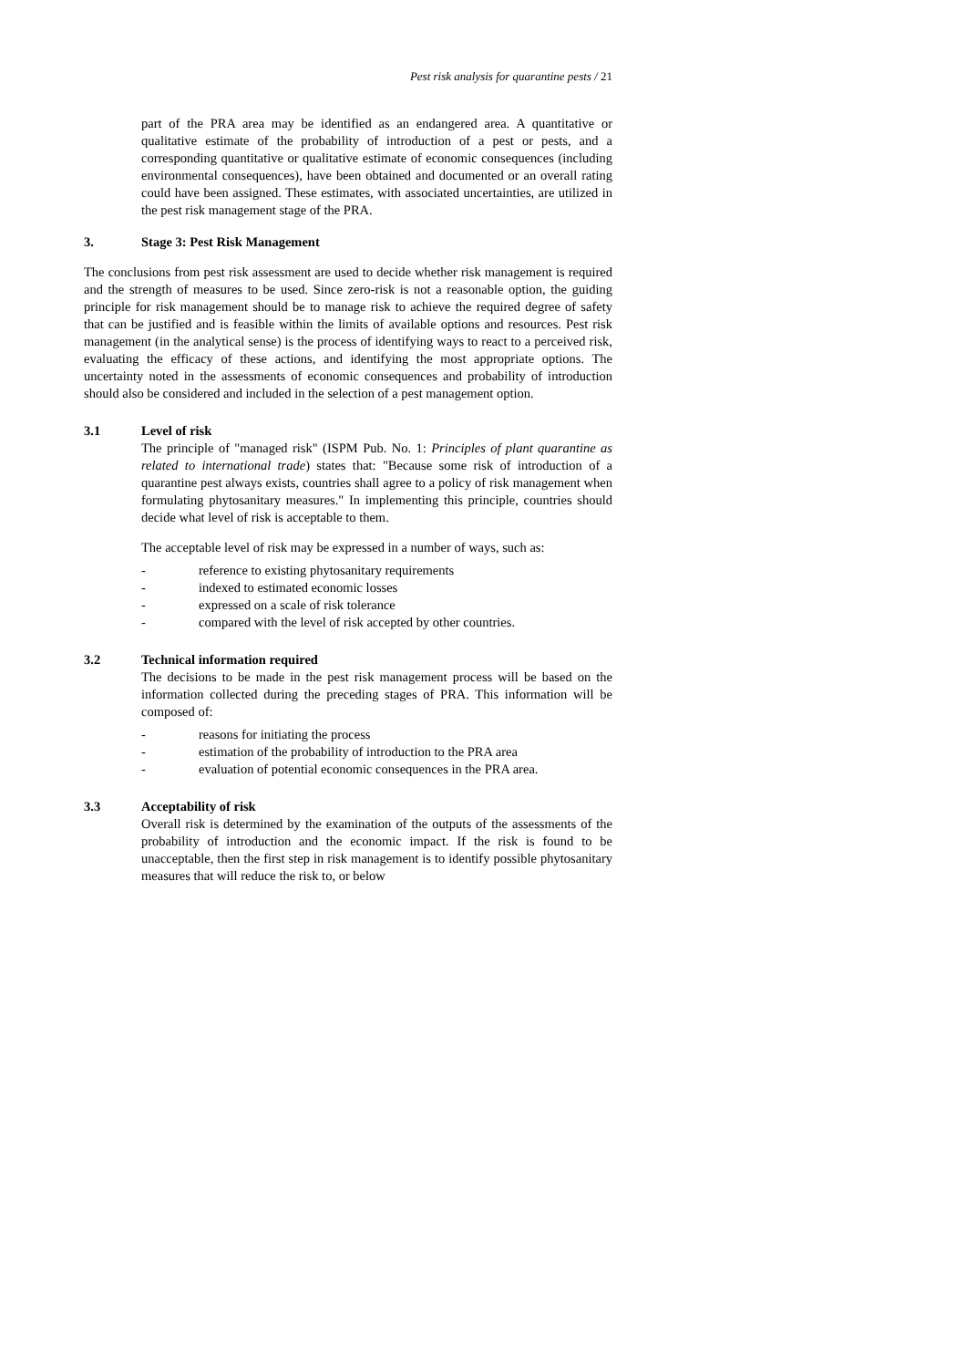Pest risk analysis for quarantine pests / 21
part of the PRA area may be identified as an endangered area. A quantitative or qualitative estimate of the probability of introduction of a pest or pests, and a corresponding quantitative or qualitative estimate of economic consequences (including environmental consequences), have been obtained and documented or an overall rating could have been assigned. These estimates, with associated uncertainties, are utilized in the pest risk management stage of the PRA.
3. Stage 3: Pest Risk Management
The conclusions from pest risk assessment are used to decide whether risk management is required and the strength of measures to be used. Since zero-risk is not a reasonable option, the guiding principle for risk management should be to manage risk to achieve the required degree of safety that can be justified and is feasible within the limits of available options and resources. Pest risk management (in the analytical sense) is the process of identifying ways to react to a perceived risk, evaluating the efficacy of these actions, and identifying the most appropriate options. The uncertainty noted in the assessments of economic consequences and probability of introduction should also be considered and included in the selection of a pest management option.
3.1 Level of risk
The principle of "managed risk" (ISPM Pub. No. 1: Principles of plant quarantine as related to international trade) states that: "Because some risk of introduction of a quarantine pest always exists, countries shall agree to a policy of risk management when formulating phytosanitary measures." In implementing this principle, countries should decide what level of risk is acceptable to them.
The acceptable level of risk may be expressed in a number of ways, such as:
- reference to existing phytosanitary requirements
- indexed to estimated economic losses
- expressed on a scale of risk tolerance
- compared with the level of risk accepted by other countries.
3.2 Technical information required
The decisions to be made in the pest risk management process will be based on the information collected during the preceding stages of PRA. This information will be composed of:
- reasons for initiating the process
- estimation of the probability of introduction to the PRA area
- evaluation of potential economic consequences in the PRA area.
3.3 Acceptability of risk
Overall risk is determined by the examination of the outputs of the assessments of the probability of introduction and the economic impact. If the risk is found to be unacceptable, then the first step in risk management is to identify possible phytosanitary measures that will reduce the risk to, or below